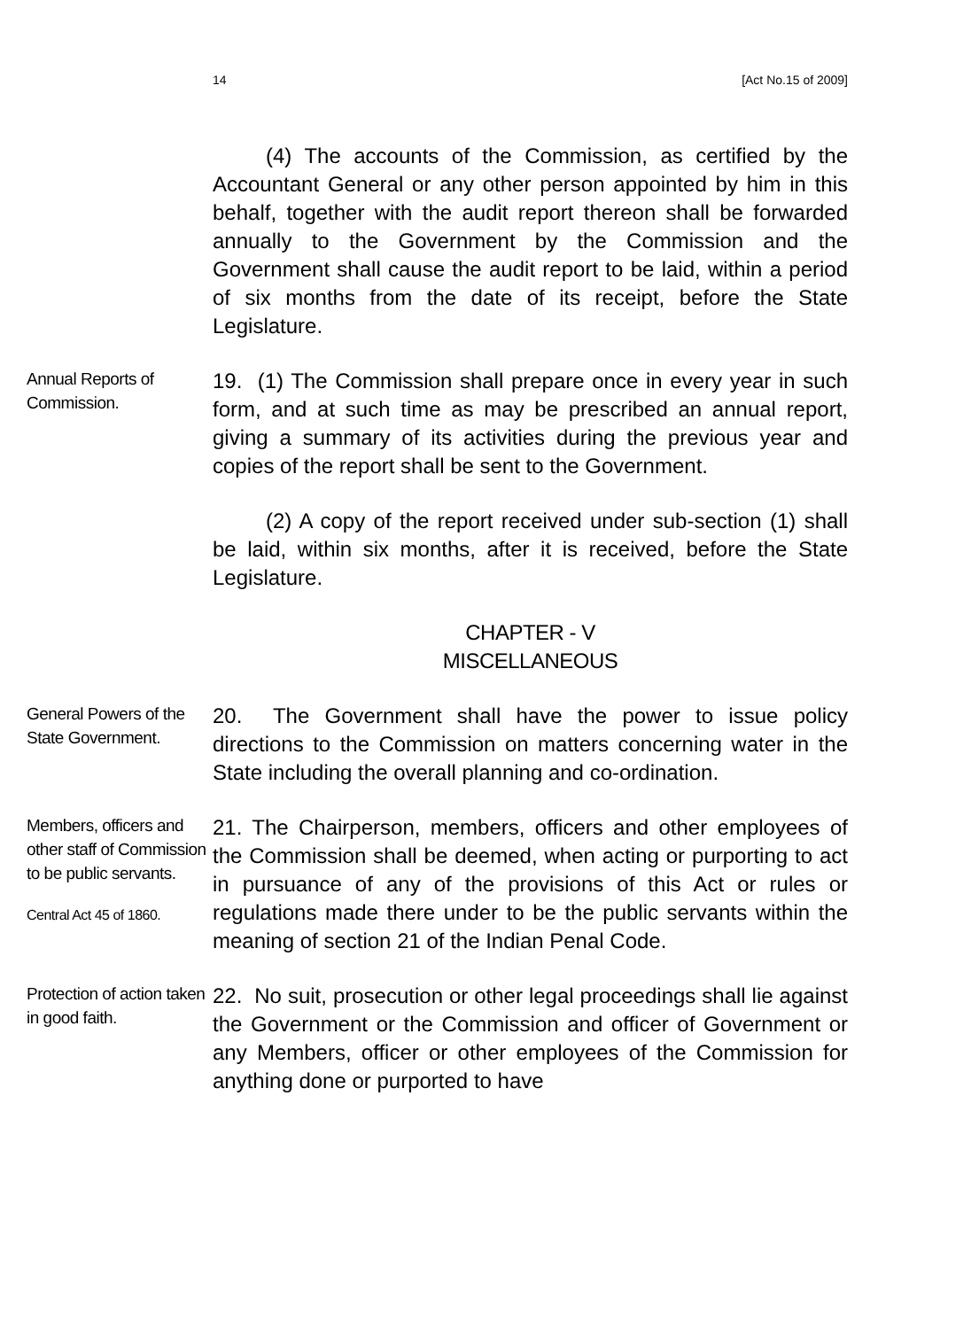14 [Act No.15 of 2009]
(4) The accounts of the Commission, as certified by the Accountant General or any other person appointed by him in this behalf, together with the audit report thereon shall be forwarded annually to the Government by the Commission and the Government shall cause the audit report to be laid, within a period of six months from the date of its receipt, before the State Legislature.
Annual Reports of Commission.
19. (1) The Commission shall prepare once in every year in such form, and at such time as may be prescribed an annual report, giving a summary of its activities during the previous year and copies of the report shall be sent to the Government.
(2) A copy of the report received under sub-section (1) shall be laid, within six months, after it is received, before the State Legislature.
CHAPTER - V
MISCELLANEOUS
General Powers of the State Government.
20. The Government shall have the power to issue policy directions to the Commission on matters concerning water in the State including the overall planning and co-ordination.
Members, officers and other staff of Commission to be public servants.
Central Act 45 of 1860.
21. The Chairperson, members, officers and other employees of the Commission shall be deemed, when acting or purporting to act in pursuance of any of the provisions of this Act or rules or regulations made there under to be the public servants within the meaning of section 21 of the Indian Penal Code.
Protection of action taken in good faith.
22. No suit, prosecution or other legal proceedings shall lie against the Government or the Commission and officer of Government or any Members, officer or other employees of the Commission for anything done or purported to have